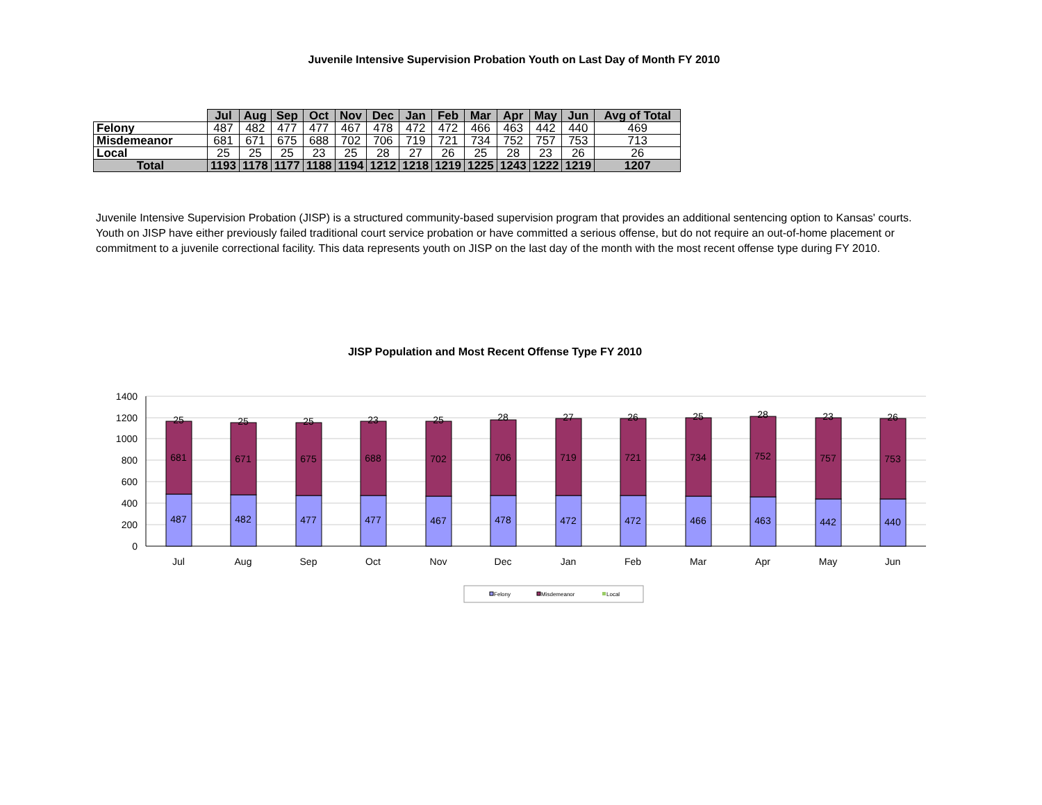Juvenile Intensive Supervision Probation Youth on Last Day of Month FY 2010
| | Jul | Aug | Sep | Oct | Nov | Dec | Jan | Feb | Mar | Apr | May | Jun | Avg of Total |
| Felony | 487 | 482 | 477 | 477 | 467 | 478 | 472 | 472 | 466 | 463 | 442 | 440 | 469 |
| Misdemeanor | 681 | 671 | 675 | 688 | 702 | 706 | 719 | 721 | 734 | 752 | 757 | 753 | 713 |
| Local | 25 | 25 | 25 | 23 | 25 | 28 | 27 | 26 | 25 | 28 | 23 | 26 | 26 |
| Total | 1193 | 1178 | 1177 | 1188 | 1194 | 1212 | 1218 | 1219 | 1225 | 1243 | 1222 | 1219 | 1207 |
Juvenile Intensive Supervision Probation (JISP) is a structured community-based supervision program that provides an additional sentencing option to Kansas' courts. Youth on JISP have either previously failed traditional court service probation or have committed a serious offense, but do not require an out-of-home placement or commitment to a juvenile correctional facility. This data represents youth on JISP on the last day of the month with the most recent offense type during FY 2010.
JISP Population and Most Recent Offense Type FY 2010
1400
1200
1000
800
600
400
200
0
487
681
25
Jul
482
671
25
Aug
477
675
25
Sep
477
688
23
Oct
467
702
25
Nov
478
706
28
Dec
472
719
27
Jan
472
721
26
Feb
466
734
25
Mar
463
752
28
Apr
442
757
23
May
440
753
26
Jun
Felony
Misdemeanor
Local